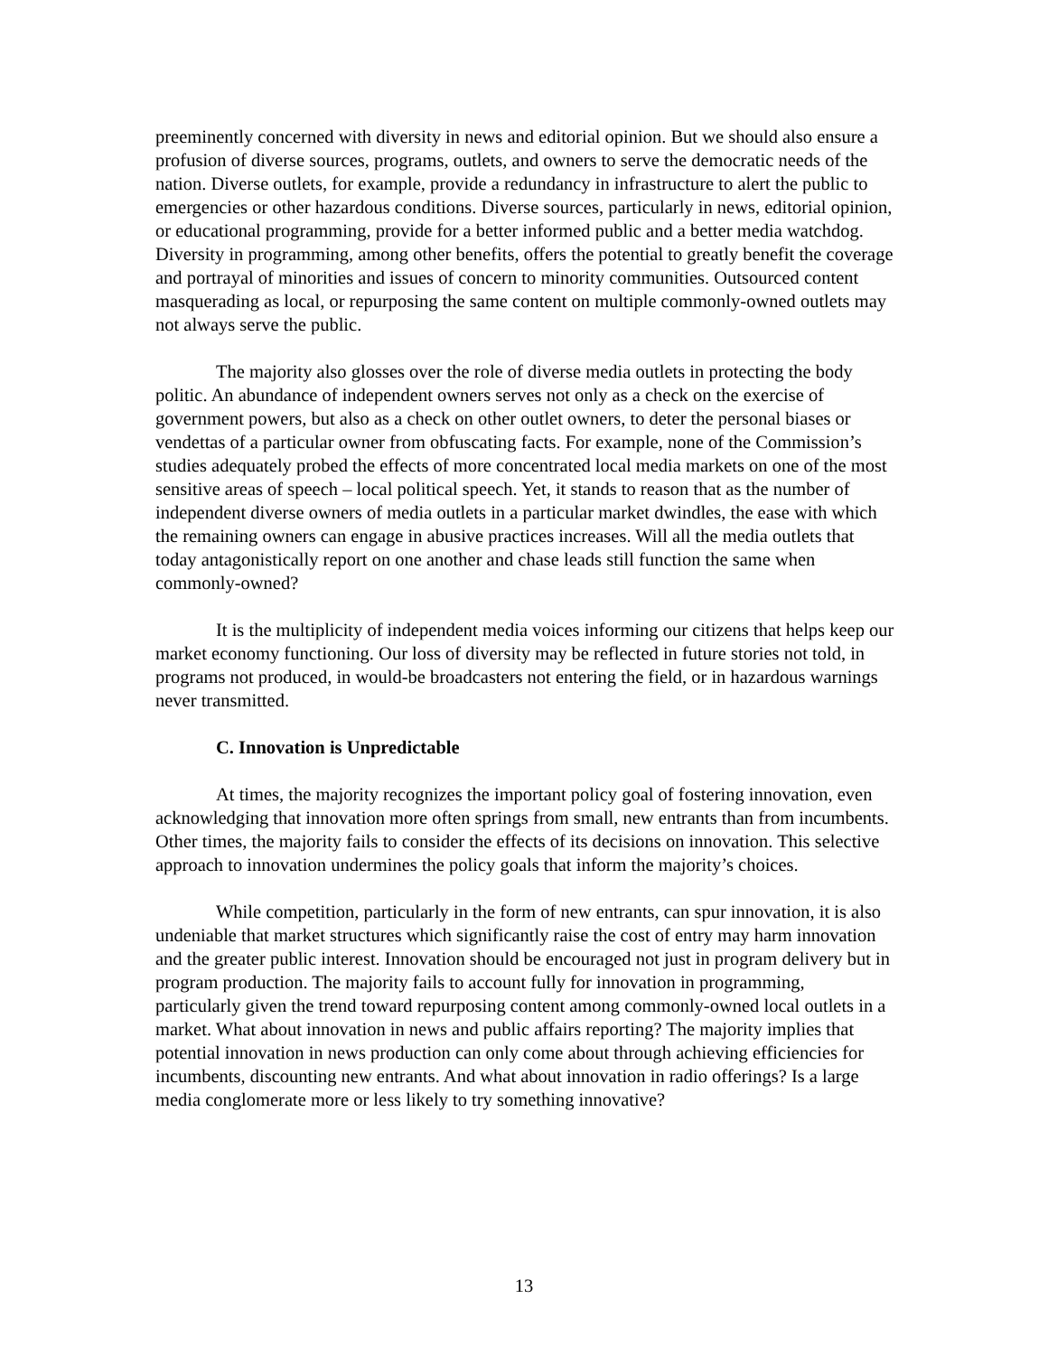preeminently concerned with diversity in news and editorial opinion. But we should also ensure a profusion of diverse sources, programs, outlets, and owners to serve the democratic needs of the nation. Diverse outlets, for example, provide a redundancy in infrastructure to alert the public to emergencies or other hazardous conditions. Diverse sources, particularly in news, editorial opinion, or educational programming, provide for a better informed public and a better media watchdog. Diversity in programming, among other benefits, offers the potential to greatly benefit the coverage and portrayal of minorities and issues of concern to minority communities. Outsourced content masquerading as local, or repurposing the same content on multiple commonly-owned outlets may not always serve the public.
The majority also glosses over the role of diverse media outlets in protecting the body politic. An abundance of independent owners serves not only as a check on the exercise of government powers, but also as a check on other outlet owners, to deter the personal biases or vendettas of a particular owner from obfuscating facts. For example, none of the Commission’s studies adequately probed the effects of more concentrated local media markets on one of the most sensitive areas of speech – local political speech. Yet, it stands to reason that as the number of independent diverse owners of media outlets in a particular market dwindles, the ease with which the remaining owners can engage in abusive practices increases. Will all the media outlets that today antagonistically report on one another and chase leads still function the same when commonly-owned?
It is the multiplicity of independent media voices informing our citizens that helps keep our market economy functioning. Our loss of diversity may be reflected in future stories not told, in programs not produced, in would-be broadcasters not entering the field, or in hazardous warnings never transmitted.
C. Innovation is Unpredictable
At times, the majority recognizes the important policy goal of fostering innovation, even acknowledging that innovation more often springs from small, new entrants than from incumbents. Other times, the majority fails to consider the effects of its decisions on innovation. This selective approach to innovation undermines the policy goals that inform the majority’s choices.
While competition, particularly in the form of new entrants, can spur innovation, it is also undeniable that market structures which significantly raise the cost of entry may harm innovation and the greater public interest. Innovation should be encouraged not just in program delivery but in program production. The majority fails to account fully for innovation in programming, particularly given the trend toward repurposing content among commonly-owned local outlets in a market. What about innovation in news and public affairs reporting? The majority implies that potential innovation in news production can only come about through achieving efficiencies for incumbents, discounting new entrants. And what about innovation in radio offerings? Is a large media conglomerate more or less likely to try something innovative?
13